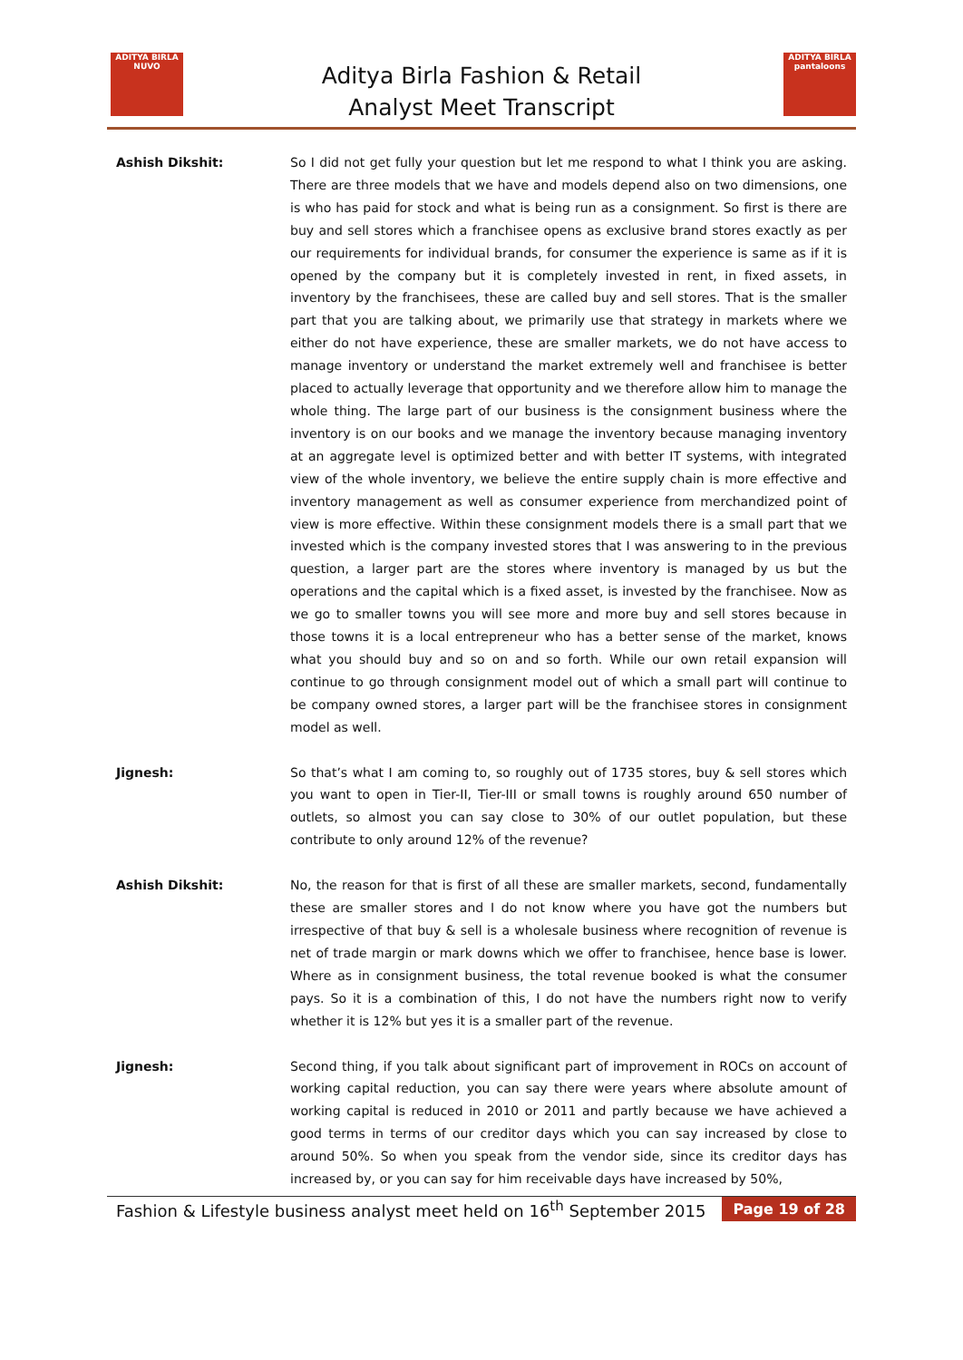ADITYA BIRLA
NUVO
Aditya Birla Fashion & Retail
Analyst Meet Transcript
ADITYA BIRLA
pantaloons
Ashish Dikshit: So I did not get fully your question but let me respond to what I think you are asking. There are three models that we have and models depend also on two dimensions, one is who has paid for stock and what is being run as a consignment. So first is there are buy and sell stores which a franchisee opens as exclusive brand stores exactly as per our requirements for individual brands, for consumer the experience is same as if it is opened by the company but it is completely invested in rent, in fixed assets, in inventory by the franchisees, these are called buy and sell stores. That is the smaller part that you are talking about, we primarily use that strategy in markets where we either do not have experience, these are smaller markets, we do not have access to manage inventory or understand the market extremely well and franchisee is better placed to actually leverage that opportunity and we therefore allow him to manage the whole thing. The large part of our business is the consignment business where the inventory is on our books and we manage the inventory because managing inventory at an aggregate level is optimized better and with better IT systems, with integrated view of the whole inventory, we believe the entire supply chain is more effective and inventory management as well as consumer experience from merchandized point of view is more effective. Within these consignment models there is a small part that we invested which is the company invested stores that I was answering to in the previous question, a larger part are the stores where inventory is managed by us but the operations and the capital which is a fixed asset, is invested by the franchisee. Now as we go to smaller towns you will see more and more buy and sell stores because in those towns it is a local entrepreneur who has a better sense of the market, knows what you should buy and so on and so forth. While our own retail expansion will continue to go through consignment model out of which a small part will continue to be company owned stores, a larger part will be the franchisee stores in consignment model as well.
Jignesh: So that’s what I am coming to, so roughly out of 1735 stores, buy & sell stores which you want to open in Tier-II, Tier-III or small towns is roughly around 650 number of outlets, so almost you can say close to 30% of our outlet population, but these contribute to only around 12% of the revenue?
Ashish Dikshit: No, the reason for that is first of all these are smaller markets, second, fundamentally these are smaller stores and I do not know where you have got the numbers but irrespective of that buy & sell is a wholesale business where recognition of revenue is net of trade margin or mark downs which we offer to franchisee, hence base is lower. Where as in consignment business, the total revenue booked is what the consumer pays. So it is a combination of this, I do not have the numbers right now to verify whether it is 12% but yes it is a smaller part of the revenue.
Jignesh: Second thing, if you talk about significant part of improvement in ROCs on account of working capital reduction, you can say there were years where absolute amount of working capital is reduced in 2010 or 2011 and partly because we have achieved a good terms in terms of our creditor days which you can say increased by close to around 50%. So when you speak from the vendor side, since its creditor days has increased by, or you can say for him receivable days have increased by 50%,
Fashion & Lifestyle business analyst meet held on 16<sup>th</sup> September 2015 Page 19 of 28